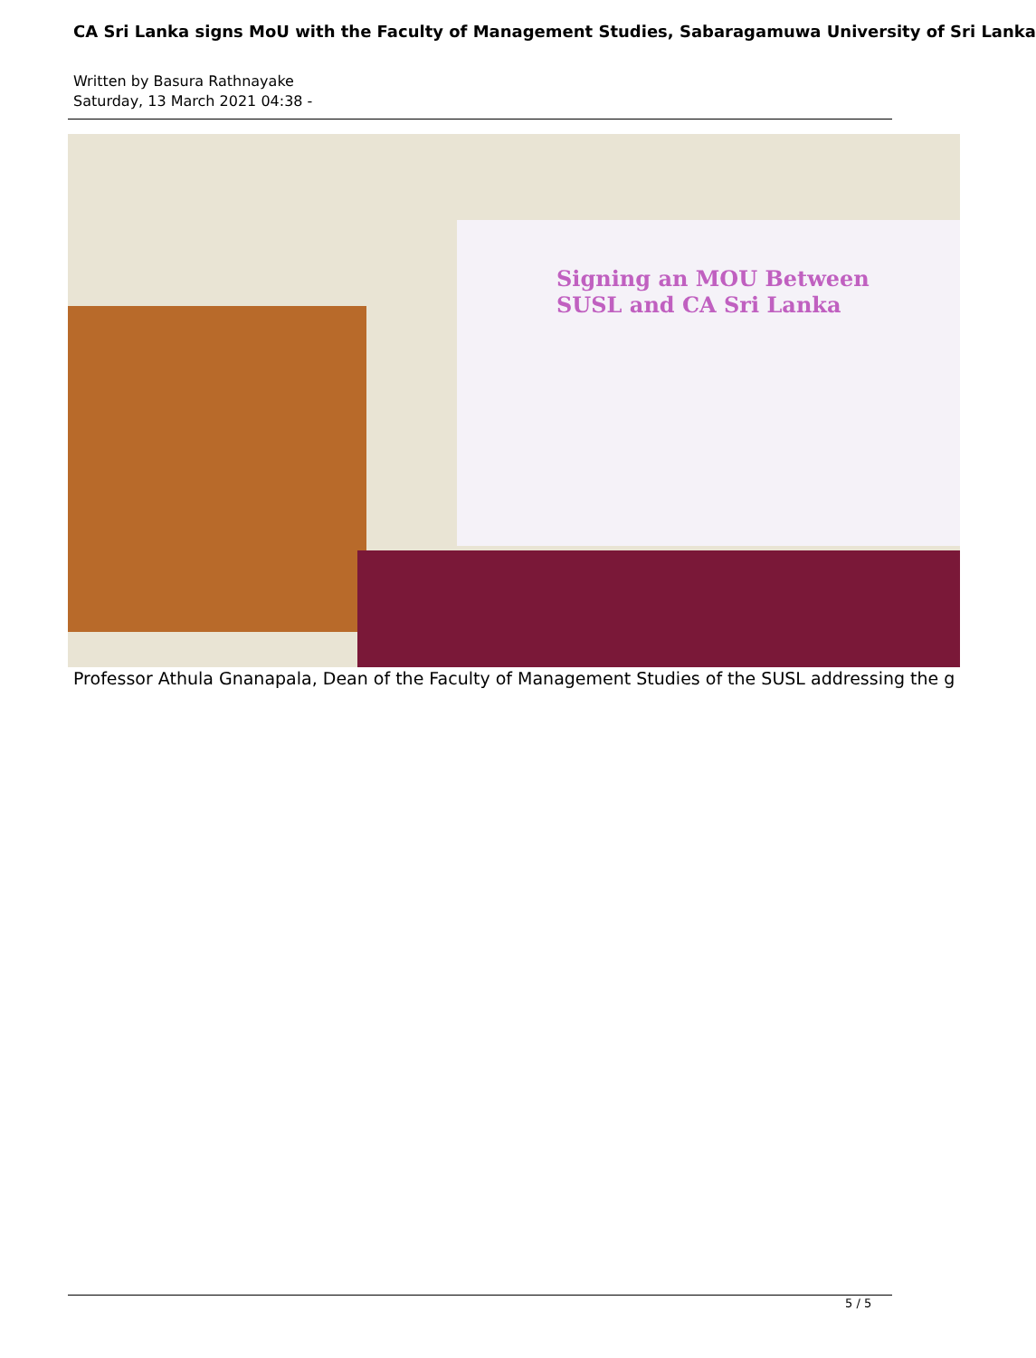CA Sri Lanka signs MoU with the Faculty of Management Studies, Sabaragamuwa University of Sri Lanka
Written by Basura Rathnayake
Saturday, 13 March 2021 04:38 -
Signing an MOU Between
SUSL and CA Sri Lanka
Professor Athula Gnanapala, Dean of the Faculty of Management Studies of the SUSL addressing the g
5 / 5